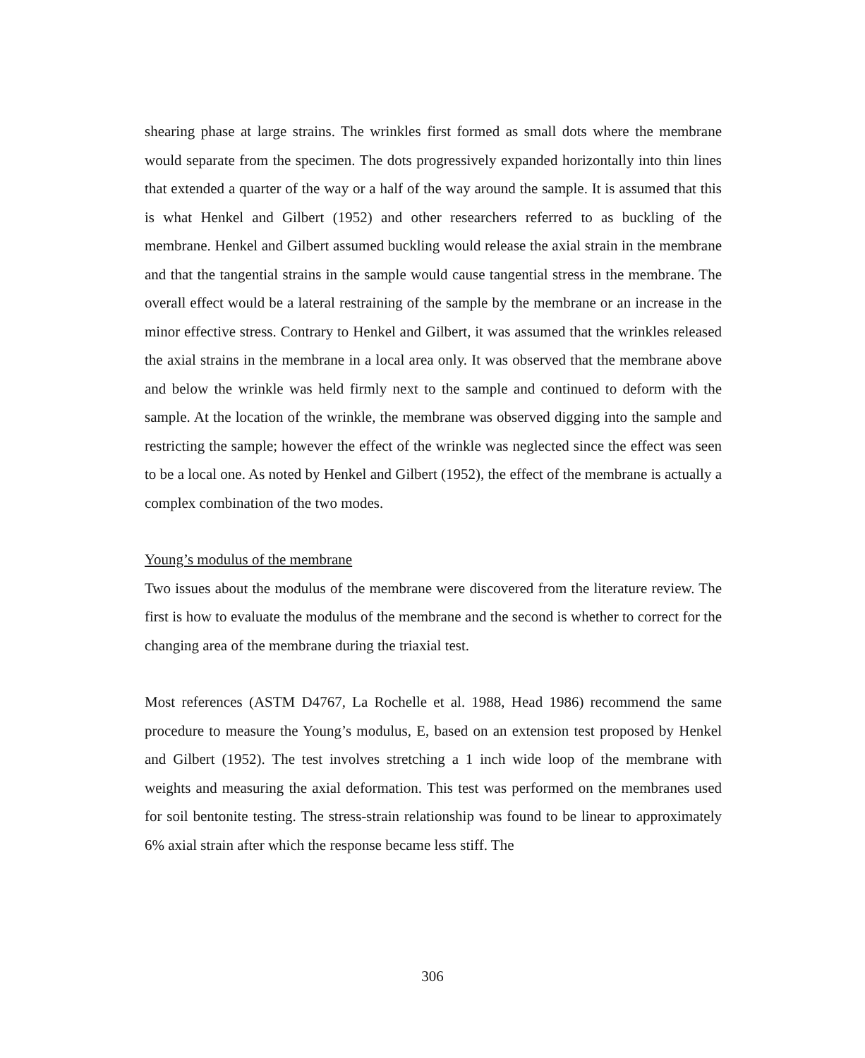shearing phase at large strains. The wrinkles first formed as small dots where the membrane would separate from the specimen. The dots progressively expanded horizontally into thin lines that extended a quarter of the way or a half of the way around the sample. It is assumed that this is what Henkel and Gilbert (1952) and other researchers referred to as buckling of the membrane. Henkel and Gilbert assumed buckling would release the axial strain in the membrane and that the tangential strains in the sample would cause tangential stress in the membrane. The overall effect would be a lateral restraining of the sample by the membrane or an increase in the minor effective stress. Contrary to Henkel and Gilbert, it was assumed that the wrinkles released the axial strains in the membrane in a local area only. It was observed that the membrane above and below the wrinkle was held firmly next to the sample and continued to deform with the sample. At the location of the wrinkle, the membrane was observed digging into the sample and restricting the sample; however the effect of the wrinkle was neglected since the effect was seen to be a local one. As noted by Henkel and Gilbert (1952), the effect of the membrane is actually a complex combination of the two modes.
Young’s modulus of the membrane
Two issues about the modulus of the membrane were discovered from the literature review. The first is how to evaluate the modulus of the membrane and the second is whether to correct for the changing area of the membrane during the triaxial test.
Most references (ASTM D4767, La Rochelle et al. 1988, Head 1986) recommend the same procedure to measure the Young’s modulus, E, based on an extension test proposed by Henkel and Gilbert (1952). The test involves stretching a 1 inch wide loop of the membrane with weights and measuring the axial deformation. This test was performed on the membranes used for soil bentonite testing. The stress-strain relationship was found to be linear to approximately 6% axial strain after which the response became less stiff. The
306